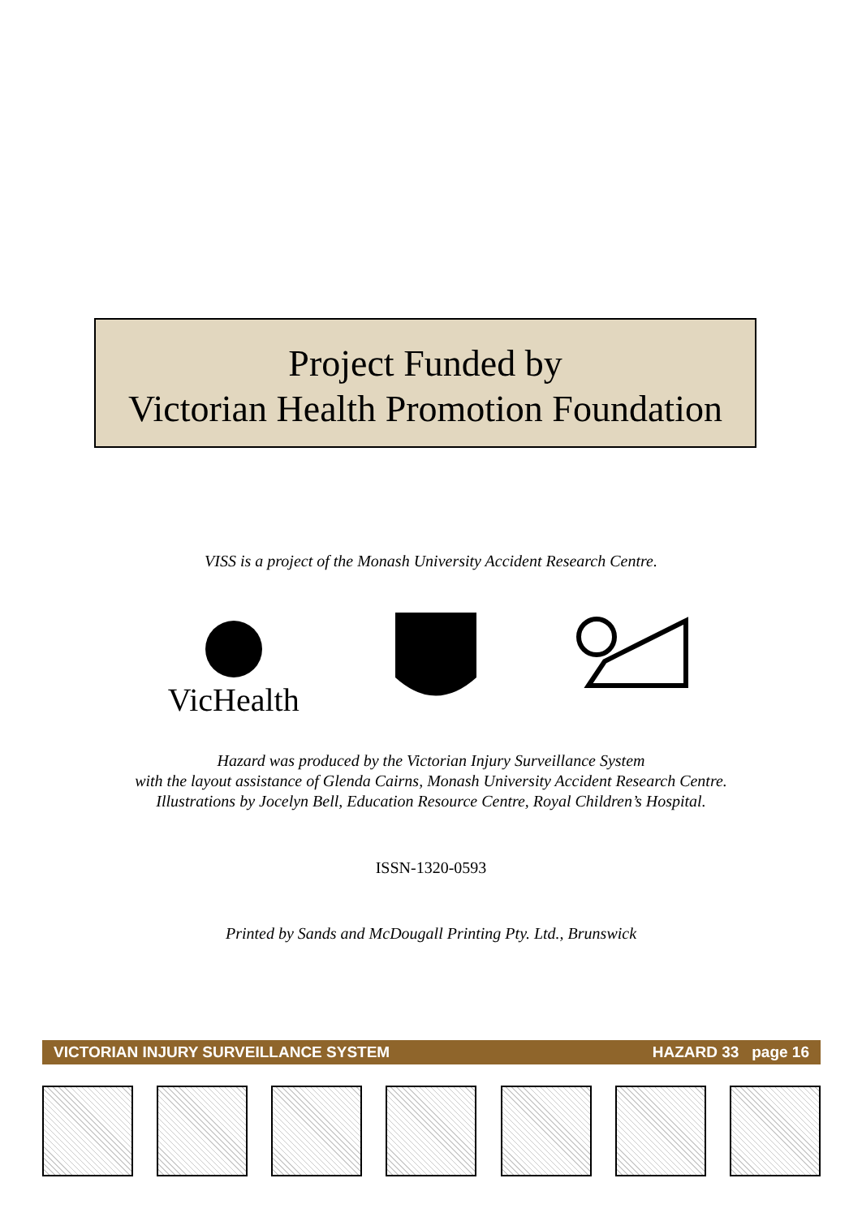Project Funded by
Victorian Health Promotion Foundation
VISS is a project of the Monash University Accident Research Centre.
VicHealth
Hazard was produced by the Victorian Injury Surveillance System
with the layout assistance of Glenda Cairns, Monash University Accident Research Centre.
Illustrations by Jocelyn Bell, Education Resource Centre, Royal Children’s Hospital.
ISSN-1320-0593
Printed by Sands and McDougall Printing Pty. Ltd., Brunswick
VICTORIAN INJURY SURVEILLANCE SYSTEM HAZARD 33 page 16